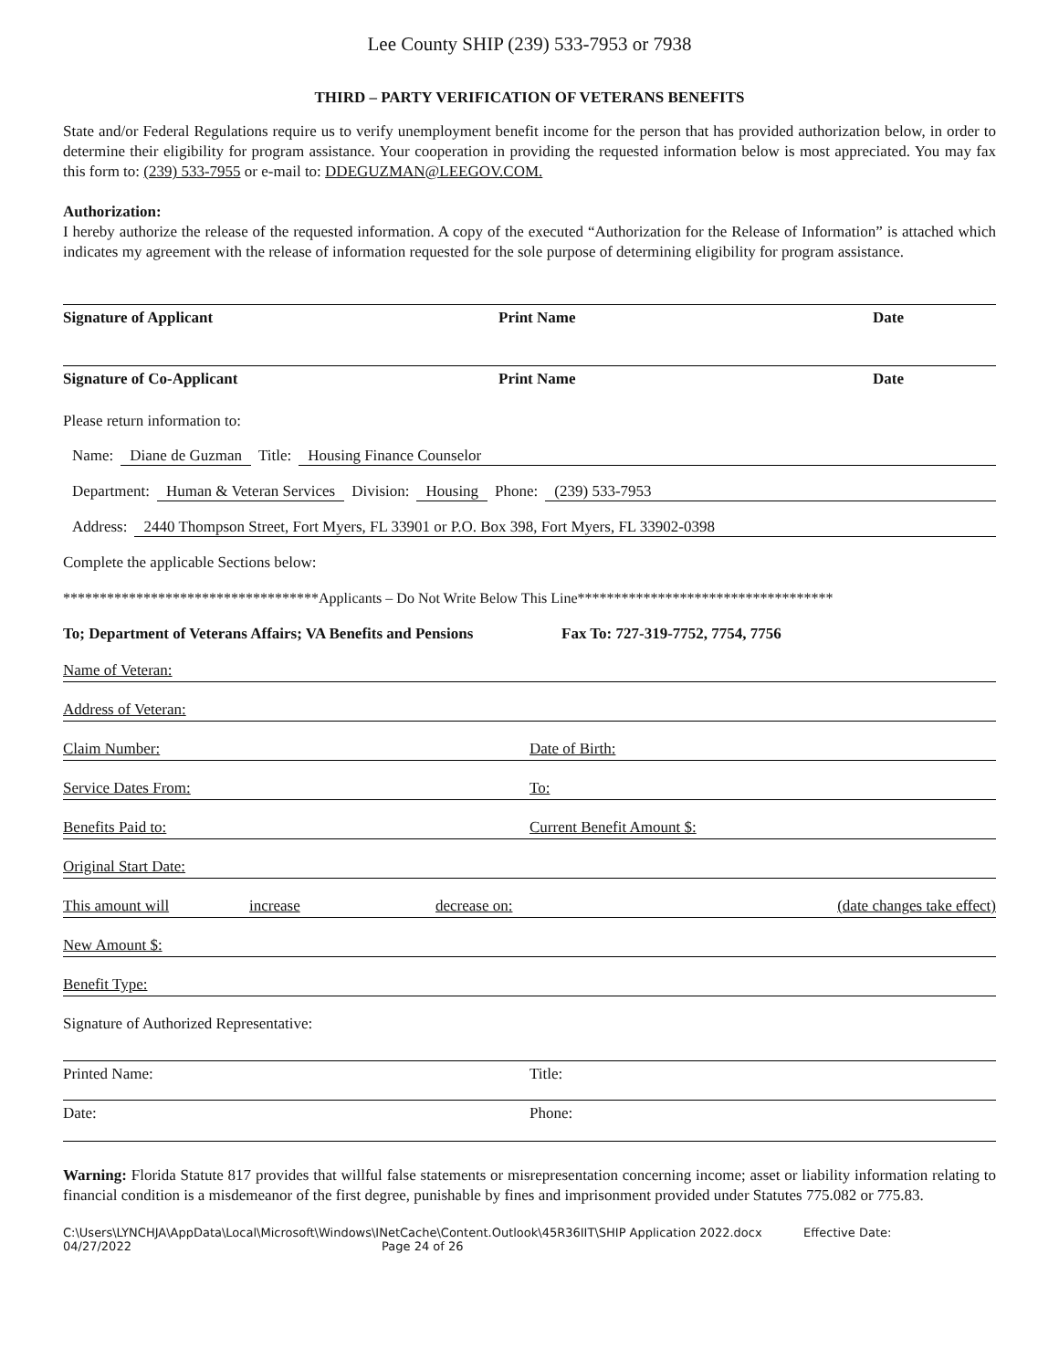Lee County SHIP (239) 533-7953 or 7938
THIRD – PARTY VERIFICATION OF VETERANS BENEFITS
State and/or Federal Regulations require us to verify unemployment benefit income for the person that has provided authorization below, in order to determine their eligibility for program assistance. Your cooperation in providing the requested information below is most appreciated. You may fax this form to: (239) 533-7955 or e-mail to: DDEGUZMAN@LEEGOV.COM.
Authorization:
I hereby authorize the release of the requested information. A copy of the executed “Authorization for the Release of Information” is attached which indicates my agreement with the release of information requested for the sole purpose of determining eligibility for program assistance.
Signature of Applicant Print Name Date
Signature of Co-Applicant Print Name Date
Please return information to:
Name: Diane de Guzman Title: Housing Finance Counselor
Department: Human & Veteran Services Division: Housing Phone: (239) 533-7953
Address: 2440 Thompson Street, Fort Myers, FL 33901 or P.O. Box 398, Fort Myers, FL 33902-0398
Complete the applicable Sections below:
***********************************Applicants – Do Not Write Below This Line***********************************
To; Department of Veterans Affairs; VA Benefits and Pensions Fax To: 727-319-7752, 7754, 7756
Name of Veteran:
Address of Veteran:
Claim Number: Date of Birth:
Service Dates From: To:
Benefits Paid to: Current Benefit Amount $:
Original Start Date:
This amount will increase decrease on: (date changes take effect)
New Amount $:
Benefit Type:
Signature of Authorized Representative:
Printed Name: Title:
Date: Phone:
Warning: Florida Statute 817 provides that willful false statements or misrepresentation concerning income; asset or liability information relating to financial condition is a misdemeanor of the first degree, punishable by fines and imprisonment provided under Statutes 775.082 or 775.83.
C:\Users\LYNCHJA\AppData\Local\Microsoft\Windows\INetCache\Content.Outlook\45R36IIT\SHIP Application 2022.docx Effective Date:
04/27/2022 Page 24 of 26